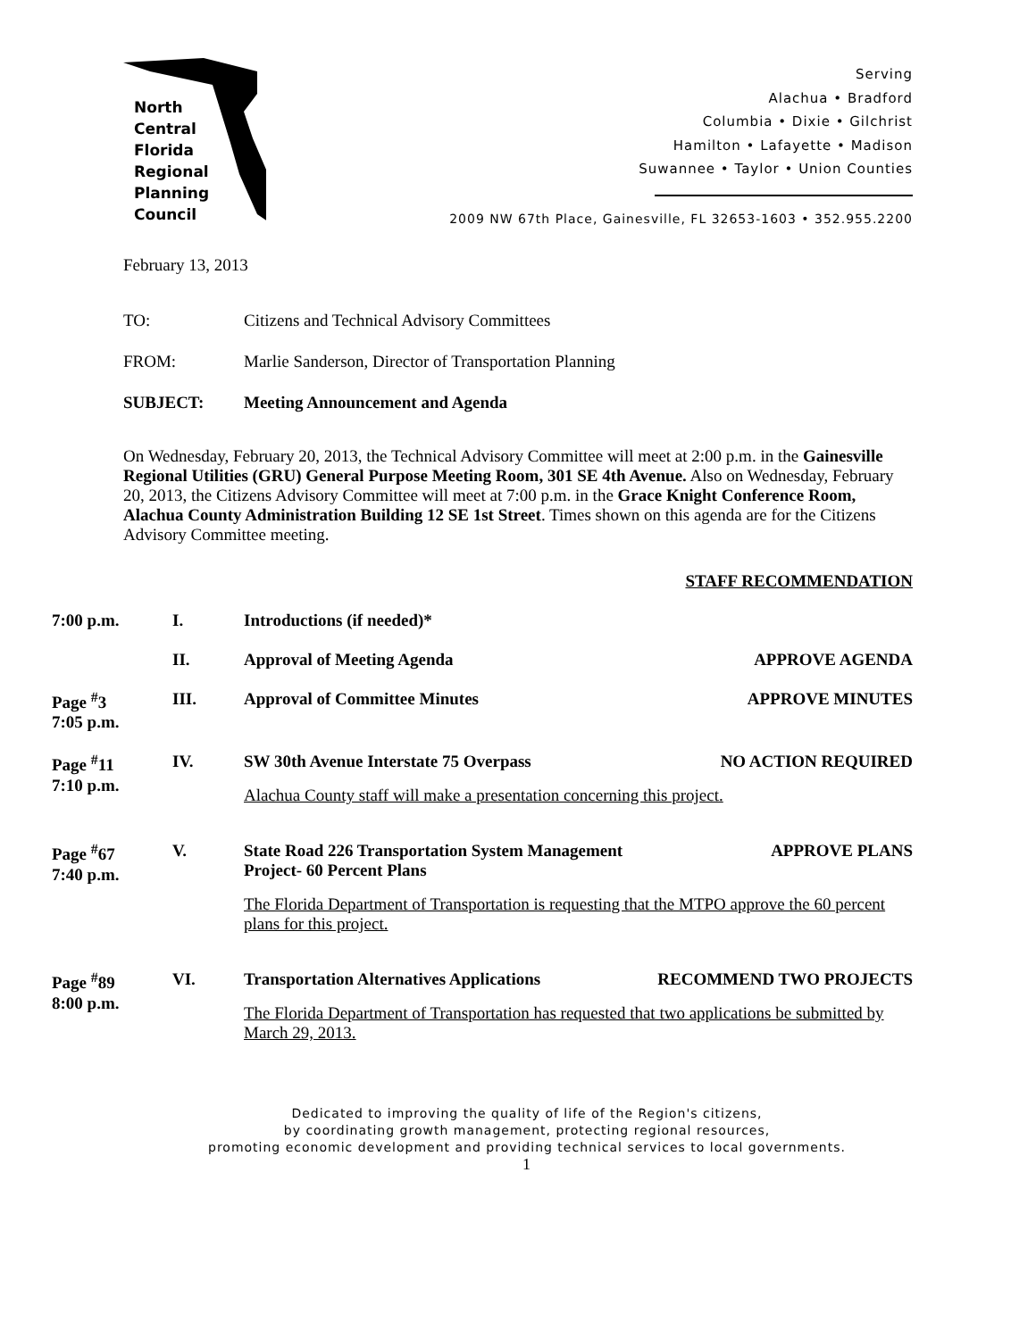North
Central
Florida
Regional
Planning
Council
Serving
Alachua • Bradford
Columbia • Dixie • Gilchrist
Hamilton • Lafayette • Madison
Suwannee • Taylor • Union Counties
2009 NW 67th Place, Gainesville, FL 32653-1603 • 352.955.2200
February 13, 2013
TO: Citizens and Technical Advisory Committees
FROM: Marlie Sanderson, Director of Transportation Planning
SUBJECT: Meeting Announcement and Agenda
On Wednesday, February 20, 2013, the Technical Advisory Committee will meet at 2:00 p.m. in the Gainesville Regional Utilities (GRU) General Purpose Meeting Room, 301 SE 4th Avenue. Also on Wednesday, February 20, 2013, the Citizens Advisory Committee will meet at 7:00 p.m. in the Grace Knight Conference Room, Alachua County Administration Building 12 SE 1st Street. Times shown on this agenda are for the Citizens Advisory Committee meeting.
STAFF RECOMMENDATION
7:00 p.m. I. Introductions (if needed)*
II. Approval of Meeting Agenda APPROVE AGENDA
Page <sup>#</sup>3
7:05 p.m.
III. Approval of Committee Minutes APPROVE MINUTES
Page <sup>#</sup>11
7:10 p.m.
IV. SW 30th Avenue Interstate 75 Overpass NO ACTION REQUIRED
Alachua County staff will make a presentation concerning this project.
Page <sup>#</sup>67
7:40 p.m.
V. APPROVE PLANS State Road 226 Transportation System Management
Project- 60 Percent Plans
The Florida Department of Transportation is requesting that the MTPO approve the 60 percent plans for this project.
Page <sup>#</sup>89
8:00 p.m.
VI. Transportation Alternatives Applications RECOMMEND TWO PROJECTS
The Florida Department of Transportation has requested that two applications be submitted by March 29, 2013.
Dedicated to improving the quality of life of the Region's citizens,
by coordinating growth management, protecting regional resources,
promoting economic development and providing technical services to local governments.
1